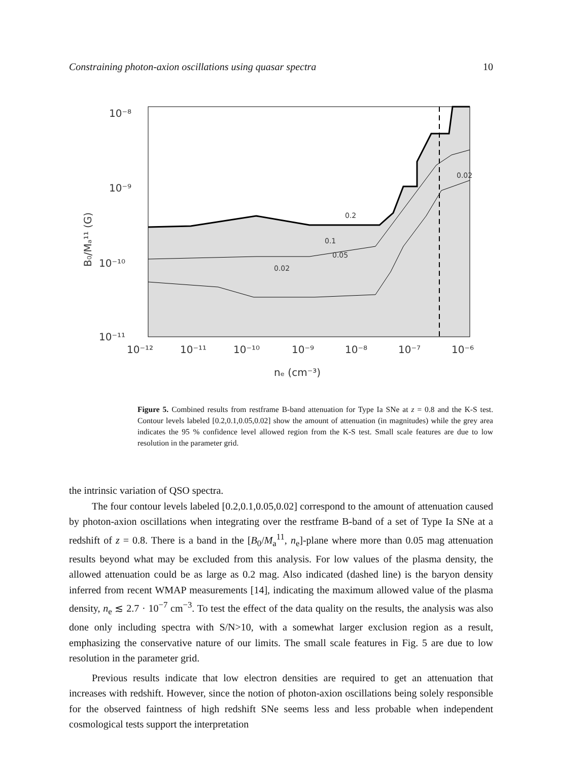Constraining photon-axion oscillations using quasar spectra 10
0.2
0.1
0.05
0.02
0.02
10⁻⁸
10⁻⁹
10⁻¹⁰
10⁻¹¹
10⁻¹²
10⁻¹¹
10⁻¹⁰
10⁻⁹
10⁻⁸
10⁻⁷
10⁻⁶
nₑ (cm⁻³)
B₀/Mₐ¹¹ (G)
Figure 5. Combined results from restframe B-band attenuation for Type Ia SNe at z = 0.8 and the K-S test. Contour levels labeled [0.2,0.1,0.05,0.02] show the amount of attenuation (in magnitudes) while the grey area indicates the 95 % confidence level allowed region from the K-S test. Small scale features are due to low resolution in the parameter grid.
the intrinsic variation of QSO spectra.
The four contour levels labeled [0.2,0.1,0.05,0.02] correspond to the amount of attenuation caused by photon-axion oscillations when integrating over the restframe B-band of a set of Type Ia SNe at a redshift of z = 0.8. There is a band in the [B<sub>0</sub>/M<sub>a</sub><sup>11</sup>, n<sub>e</sub>]-plane where more than 0.05 mag attenuation results beyond what may be excluded from this analysis. For low values of the plasma density, the allowed attenuation could be as large as 0.2 mag. Also indicated (dashed line) is the baryon density inferred from recent WMAP measurements [14], indicating the maximum allowed value of the plasma density, n<sub>e</sub> ≲ 2.7 · 10<sup>−7</sup> cm<sup>−3</sup>. To test the effect of the data quality on the results, the analysis was also done only including spectra with S/N>10, with a somewhat larger exclusion region as a result, emphasizing the conservative nature of our limits. The small scale features in Fig. 5 are due to low resolution in the parameter grid.
Previous results indicate that low electron densities are required to get an attenuation that increases with redshift. However, since the notion of photon-axion oscillations being solely responsible for the observed faintness of high redshift SNe seems less and less probable when independent cosmological tests support the interpretation